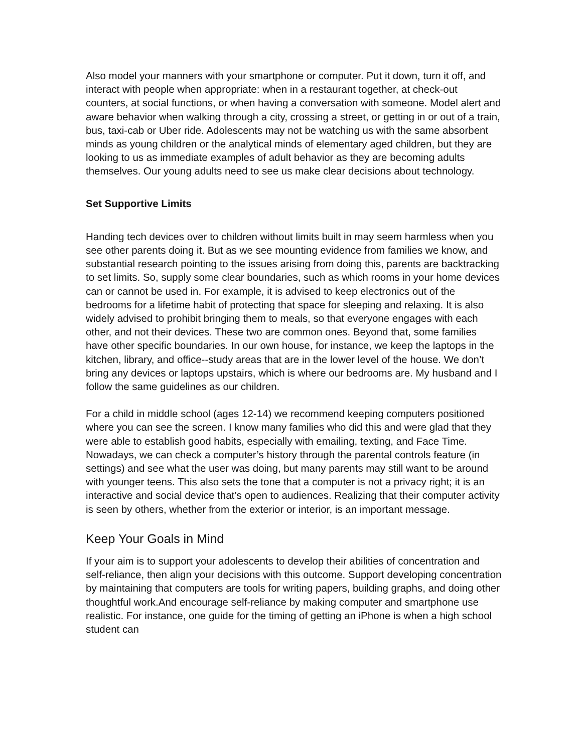Also model your manners with your smartphone or computer. Put it down, turn it off, and interact with people when appropriate: when in a restaurant together, at check-out counters, at social functions, or when having a conversation with someone. Model alert and aware behavior when walking through a city, crossing a street, or getting in or out of a train, bus, taxi-cab or Uber ride. Adolescents may not be watching us with the same absorbent minds as young children or the analytical minds of elementary aged children, but they are looking to us as immediate examples of adult behavior as they are becoming adults themselves. Our young adults need to see us make clear decisions about technology.
Set Supportive Limits
Handing tech devices over to children without limits built in may seem harmless when you see other parents doing it. But as we see mounting evidence from families we know, and substantial research pointing to the issues arising from doing this, parents are backtracking to set limits. So, supply some clear boundaries, such as which rooms in your home devices can or cannot be used in. For example, it is advised to keep electronics out of the bedrooms for a lifetime habit of protecting that space for sleeping and relaxing. It is also widely advised to prohibit bringing them to meals, so that everyone engages with each other, and not their devices. These two are common ones. Beyond that, some families have other specific boundaries. In our own house, for instance, we keep the laptops in the kitchen, library, and office--study areas that are in the lower level of the house. We don’t bring any devices or laptops upstairs, which is where our bedrooms are. My husband and I follow the same guidelines as our children.
For a child in middle school (ages 12-14) we recommend keeping computers positioned where you can see the screen. I know many families who did this and were glad that they were able to establish good habits, especially with emailing, texting, and Face Time. Nowadays, we can check a computer’s history through the parental controls feature (in settings) and see what the user was doing, but many parents may still want to be around with younger teens. This also sets the tone that a computer is not a privacy right; it is an interactive and social device that’s open to audiences. Realizing that their computer activity is seen by others, whether from the exterior or interior, is an important message.
Keep Your Goals in Mind
If your aim is to support your adolescents to develop their abilities of concentration and self-reliance, then align your decisions with this outcome. Support developing concentration by maintaining that computers are tools for writing papers, building graphs, and doing other thoughtful work.And encourage self-reliance by making computer and smartphone use realistic. For instance, one guide for the timing of getting an iPhone is when a high school student can